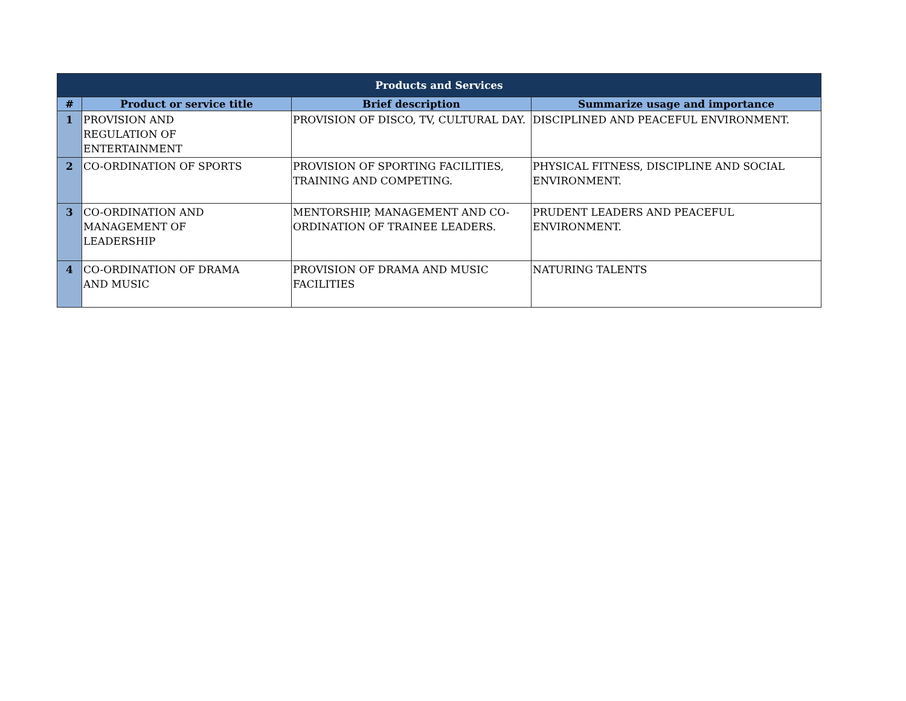| Products and Services | | | |
| --- | --- | --- | --- |
| # | Product or service title | Brief description | Summarize usage and importance |
| 1 | PROVISION AND REGULATION OF ENTERTAINMENT | PROVISION OF DISCO, TV, CULTURAL DAY. | DISCIPLINED AND PEACEFUL ENVIRONMENT. |
| 2 | CO-ORDINATION OF SPORTS | PROVISION OF SPORTING FACILITIES, TRAINING AND COMPETING. | PHYSICAL FITNESS, DISCIPLINE AND SOCIAL ENVIRONMENT. |
| 3 | CO-ORDINATION AND MANAGEMENT OF LEADERSHIP | MENTORSHIP, MANAGEMENT AND CO-ORDINATION OF TRAINEE LEADERS. | PRUDENT LEADERS AND PEACEFUL ENVIRONMENT. |
| 4 | CO-ORDINATION OF DRAMA AND MUSIC | PROVISION OF DRAMA AND MUSIC FACILITIES | NATURING TALENTS |